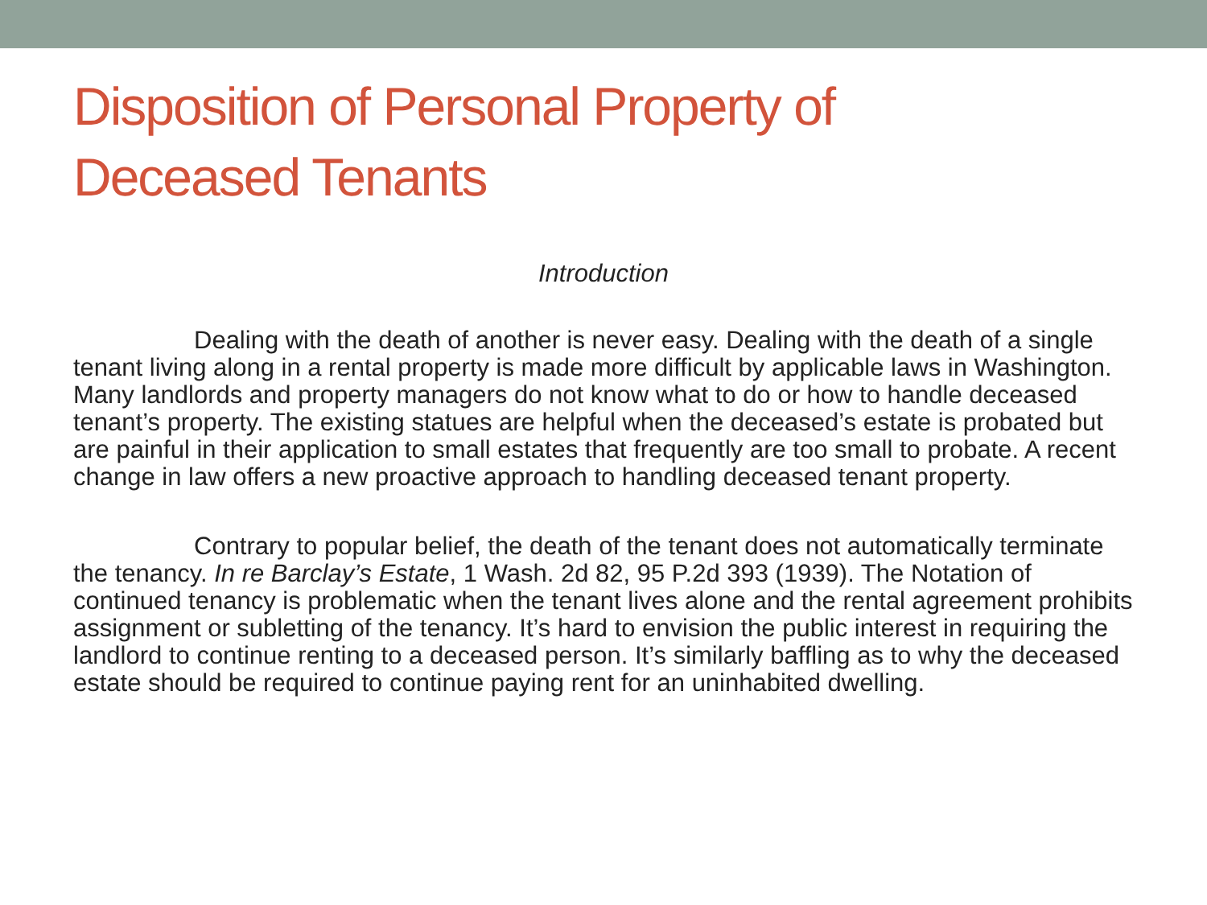Disposition of Personal Property of
Deceased Tenants
Introduction
Dealing with the death of another is never easy. Dealing with the death of a single tenant living along in a rental property is made more difficult by applicable laws in Washington. Many landlords and property managers do not know what to do or how to handle deceased tenant’s property. The existing statues are helpful when the deceased’s estate is probated but are painful in their application to small estates that frequently are too small to probate. A recent change in law offers a new proactive approach to handling deceased tenant property.
Contrary to popular belief, the death of the tenant does not automatically terminate the tenancy. In re Barclay’s Estate, 1 Wash. 2d 82, 95 P.2d 393 (1939). The Notation of continued tenancy is problematic when the tenant lives alone and the rental agreement prohibits assignment or subletting of the tenancy. It’s hard to envision the public interest in requiring the landlord to continue renting to a deceased person. It’s similarly baffling as to why the deceased estate should be required to continue paying rent for an uninhabited dwelling.